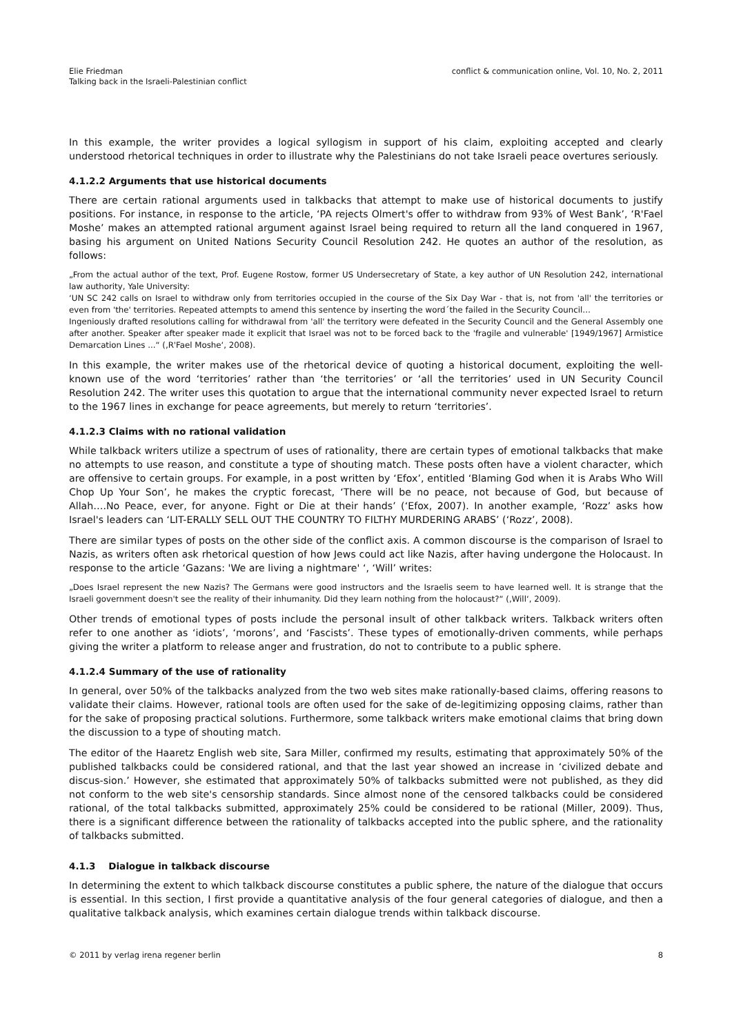Elie Friedman
Talking back in the Israeli-Palestinian conflict
conflict & communication online, Vol. 10, No. 2, 2011
In this example, the writer provides a logical syllogism in support of his claim, exploiting accepted and clearly understood rhetorical techniques in order to illustrate why the Palestinians do not take Israeli peace overtures seriously.
4.1.2.2 Arguments that use historical documents
There are certain rational arguments used in talkbacks that attempt to make use of historical documents to justify positions. For instance, in response to the article, ‘PA rejects Olmert's offer to withdraw from 93% of West Bank’, ‘R'Fael Moshe’ makes an attempted rational argument against Israel being required to return all the land conquered in 1967, basing his argument on United Nations Security Council Resolution 242. He quotes an author of the resolution, as follows:
„From the actual author of the text, Prof. Eugene Rostow, former US Undersecretary of State, a key author of UN Resolution 242, international law authority, Yale University:
‘UN SC 242 calls on Israel to withdraw only from territories occupied in the course of the Six Day War - that is, not from 'all' the territories or even from 'the' territories. Repeated attempts to amend this sentence by inserting the word´the failed in the Security Council…
Ingeniously drafted resolutions calling for withdrawal from 'all' the territory were defeated in the Security Council and the General Assembly one after another. Speaker after speaker made it explicit that Israel was not to be forced back to the 'fragile and vulnerable' [1949/1967] Armistice Demarcation Lines ...“ (‚R'Fael Moshe‘, 2008).
In this example, the writer makes use of the rhetorical device of quoting a historical document, exploiting the well-known use of the word ‘territories’ rather than ‘the territories’ or ‘all the territories’ used in UN Security Council Resolution 242. The writer uses this quotation to argue that the international community never expected Israel to return to the 1967 lines in exchange for peace agreements, but merely to return ‘territories’.
4.1.2.3 Claims with no rational validation
While talkback writers utilize a spectrum of uses of rationality, there are certain types of emotional talkbacks that make no attempts to use reason, and constitute a type of shouting match. These posts often have a violent character, which are offensive to certain groups. For example, in a post written by ‘Efox’, entitled ‘Blaming God when it is Arabs Who Will Chop Up Your Son’, he makes the cryptic forecast, ‘There will be no peace, not because of God, but because of Allah….No Peace, ever, for anyone. Fight or Die at their hands’ (‘Efox, 2007). In another example, ‘Rozz’ asks how Israel's leaders can ‘LIT-ERALLY SELL OUT THE COUNTRY TO FILTHY MURDERING ARABS’ (‘Rozz’, 2008).
There are similar types of posts on the other side of the conflict axis. A common discourse is the comparison of Israel to Nazis, as writers often ask rhetorical question of how Jews could act like Nazis, after having undergone the Holocaust. In response to the article ‘Gazans: 'We are living a nightmare' ‘, ‘Will’ writes:
„Does Israel represent the new Nazis? The Germans were good instructors and the Israelis seem to have learned well. It is strange that the Israeli government doesn't see the reality of their inhumanity. Did they learn nothing from the holocaust?“ (‚Will‘, 2009).
Other trends of emotional types of posts include the personal insult of other talkback writers. Talkback writers often refer to one another as ‘idiots’, ‘morons’, and ‘Fascists’. These types of emotionally-driven comments, while perhaps giving the writer a platform to release anger and frustration, do not to contribute to a public sphere.
4.1.2.4 Summary of the use of rationality
In general, over 50% of the talkbacks analyzed from the two web sites make rationally-based claims, offering reasons to validate their claims. However, rational tools are often used for the sake of de-legitimizing opposing claims, rather than for the sake of proposing practical solutions. Furthermore, some talkback writers make emotional claims that bring down the discussion to a type of shouting match.
The editor of the Haaretz English web site, Sara Miller, confirmed my results, estimating that approximately 50% of the published talkbacks could be considered rational, and that the last year showed an increase in ‘civilized debate and discus-sion.’ However, she estimated that approximately 50% of talkbacks submitted were not published, as they did not conform to the web site's censorship standards. Since almost none of the censored talkbacks could be considered rational, of the total talkbacks submitted, approximately 25% could be considered to be rational (Miller, 2009). Thus, there is a significant difference between the rationality of talkbacks accepted into the public sphere, and the rationality of talkbacks submitted.
4.1.3 Dialogue in talkback discourse
In determining the extent to which talkback discourse constitutes a public sphere, the nature of the dialogue that occurs is essential. In this section, I first provide a quantitative analysis of the four general categories of dialogue, and then a qualitative talkback analysis, which examines certain dialogue trends within talkback discourse.
© 2011 by verlag irena regener berlin
8